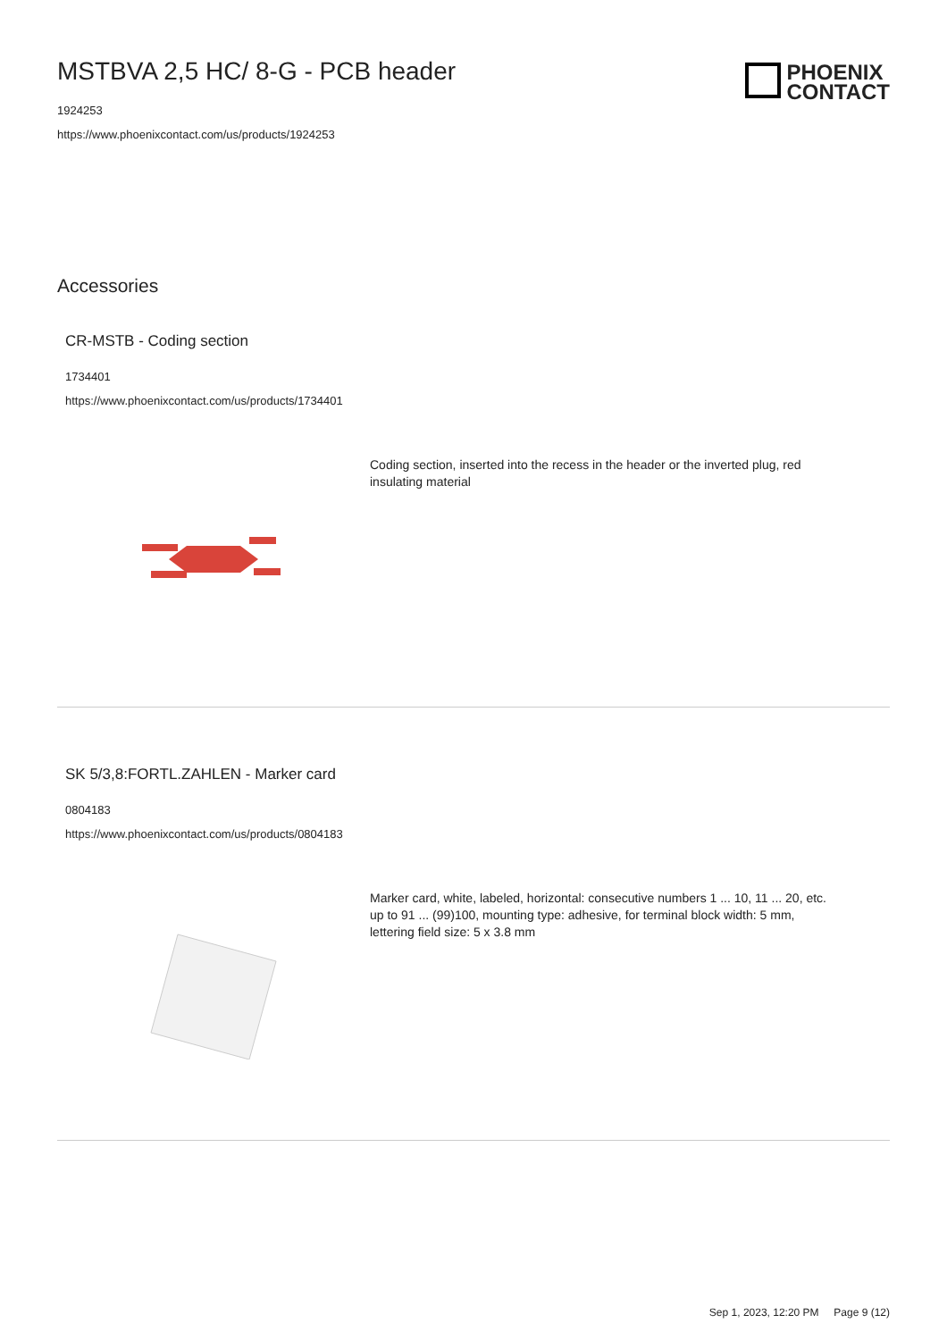MSTBVA 2,5 HC/ 8-G - PCB header
1924253
https://www.phoenixcontact.com/us/products/1924253
PHOENIX
CONTACT
Accessories
CR-MSTB - Coding section
1734401
https://www.phoenixcontact.com/us/products/1734401
Coding section, inserted into the recess in the header or the inverted plug, red insulating material
SK 5/3,8:FORTL.ZAHLEN - Marker card
0804183
https://www.phoenixcontact.com/us/products/0804183
Marker card, white, labeled, horizontal: consecutive numbers 1 ... 10, 11 ... 20, etc. up to 91 ... (99)100, mounting type: adhesive, for terminal block width: 5 mm, lettering field size: 5 x 3.8 mm
Sep 1, 2023, 12:20 PM Page 9 (12)